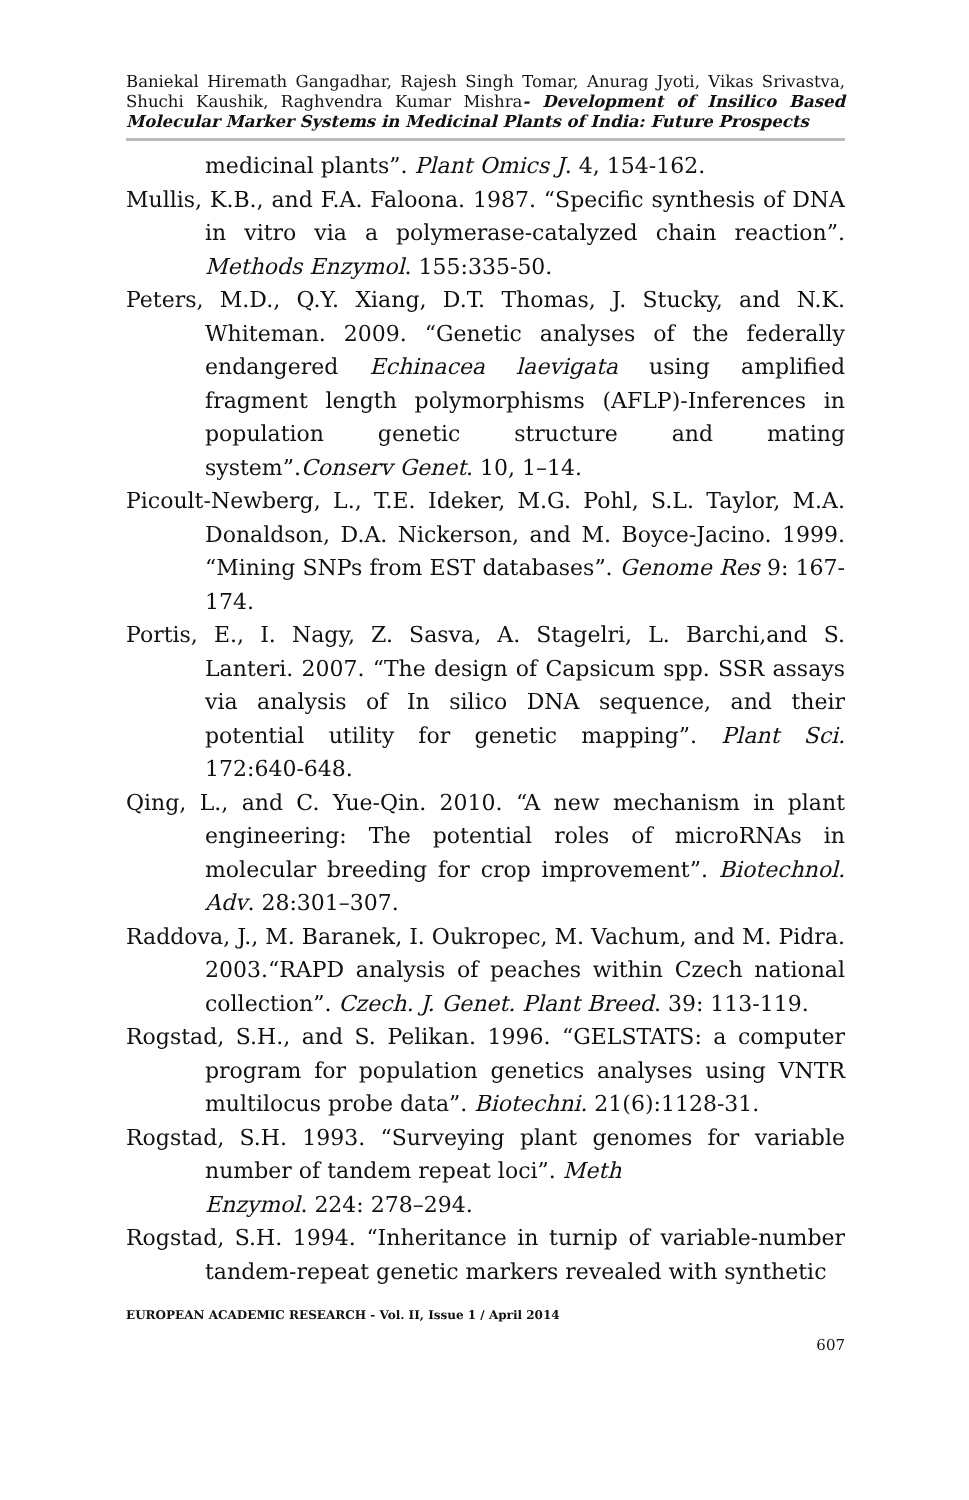Baniekal Hiremath Gangadhar, Rajesh Singh Tomar, Anurag Jyoti, Vikas Srivastva, Shuchi Kaushik, Raghvendra Kumar Mishra- Development of Insilico Based Molecular Marker Systems in Medicinal Plants of India: Future Prospects
medicinal plants”. Plant Omics J. 4, 154-162.
Mullis, K.B., and F.A. Faloona. 1987. “Specific synthesis of DNA in vitro via a polymerase-catalyzed chain reaction”. Methods Enzymol. 155:335-50.
Peters, M.D., Q.Y. Xiang, D.T. Thomas, J. Stucky, and N.K. Whiteman. 2009. “Genetic analyses of the federally endangered Echinacea laevigata using amplified fragment length polymorphisms (AFLP)-Inferences in population genetic structure and mating system”.Conserv Genet. 10, 1–14.
Picoult-Newberg, L., T.E. Ideker, M.G. Pohl, S.L. Taylor, M.A. Donaldson, D.A. Nickerson, and M. Boyce-Jacino. 1999. “Mining SNPs from EST databases”. Genome Res 9: 167-174.
Portis, E., I. Nagy, Z. Sasva, A. Stagelri, L. Barchi,and S. Lanteri. 2007. “The design of Capsicum spp. SSR assays via analysis of In silico DNA sequence, and their potential utility for genetic mapping”. Plant Sci. 172:640-648.
Qing, L., and C. Yue-Qin. 2010. “A new mechanism in plant engineering: The potential roles of microRNAs in molecular breeding for crop improvement”. Biotechnol. Adv. 28:301–307.
Raddova, J., M. Baranek, I. Oukropec, M. Vachum, and M. Pidra. 2003.“RAPD analysis of peaches within Czech national collection”. Czech. J. Genet. Plant Breed. 39: 113-119.
Rogstad, S.H., and S. Pelikan. 1996. “GELSTATS: a computer program for population genetics analyses using VNTR multilocus probe data”. Biotechni. 21(6):1128-31.
Rogstad, S.H. 1993. “Surveying plant genomes for variable number of tandem repeat loci”. Meth
Enzymol. 224: 278–294.
Rogstad, S.H. 1994. “Inheritance in turnip of variable-number tandem-repeat genetic markers revealed with synthetic
EUROPEAN ACADEMIC RESEARCH - Vol. II, Issue 1 / April 2014
607